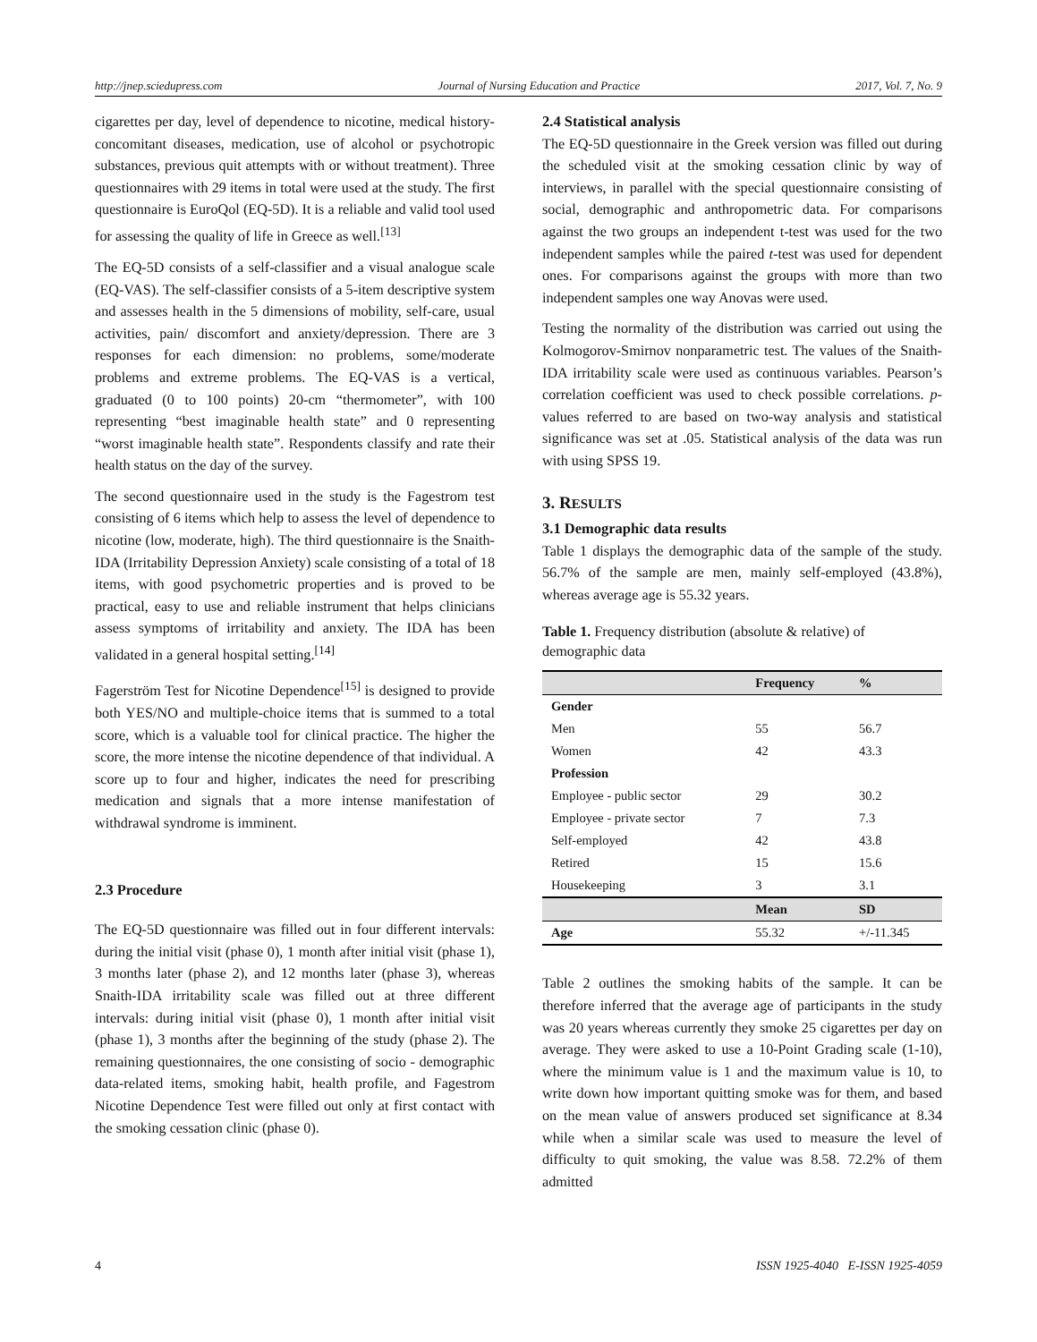http://jnep.sciedupress.com Journal of Nursing Education and Practice 2017, Vol. 7, No. 9
cigarettes per day, level of dependence to nicotine, medical history-concomitant diseases, medication, use of alcohol or psychotropic substances, previous quit attempts with or without treatment). Three questionnaires with 29 items in total were used at the study. The first questionnaire is EuroQol (EQ-5D). It is a reliable and valid tool used for assessing the quality of life in Greece as well.<sup>[13]</sup>
The EQ-5D consists of a self-classifier and a visual analogue scale (EQ-VAS). The self-classifier consists of a 5-item descriptive system and assesses health in the 5 dimensions of mobility, self-care, usual activities, pain/ discomfort and anxiety/depression. There are 3 responses for each dimension: no problems, some/moderate problems and extreme problems. The EQ-VAS is a vertical, graduated (0 to 100 points) 20-cm “thermometer”, with 100 representing “best imaginable health state” and 0 representing “worst imaginable health state”. Respondents classify and rate their health status on the day of the survey.
The second questionnaire used in the study is the Fagestrom test consisting of 6 items which help to assess the level of dependence to nicotine (low, moderate, high). The third questionnaire is the Snaith-IDA (Irritability Depression Anxiety) scale consisting of a total of 18 items, with good psychometric properties and is proved to be practical, easy to use and reliable instrument that helps clinicians assess symptoms of irritability and anxiety. The IDA has been validated in a general hospital setting.<sup>[14]</sup>
Fagerström Test for Nicotine Dependence<sup>[15]</sup> is designed to provide both YES/NO and multiple-choice items that is summed to a total score, which is a valuable tool for clinical practice. The higher the score, the more intense the nicotine dependence of that individual. A score up to four and higher, indicates the need for prescribing medication and signals that a more intense manifestation of withdrawal syndrome is imminent.
2.3 Procedure
The EQ-5D questionnaire was filled out in four different intervals: during the initial visit (phase 0), 1 month after initial visit (phase 1), 3 months later (phase 2), and 12 months later (phase 3), whereas Snaith-IDA irritability scale was filled out at three different intervals: during initial visit (phase 0), 1 month after initial visit (phase 1), 3 months after the beginning of the study (phase 2). The remaining questionnaires, the one consisting of socio - demographic data-related items, smoking habit, health profile, and Fagestrom Nicotine Dependence Test were filled out only at first contact with the smoking cessation clinic (phase 0).
2.4 Statistical analysis
The EQ-5D questionnaire in the Greek version was filled out during the scheduled visit at the smoking cessation clinic by way of interviews, in parallel with the special questionnaire consisting of social, demographic and anthropometric data. For comparisons against the two groups an independent t-test was used for the two independent samples while the paired t-test was used for dependent ones. For comparisons against the groups with more than two independent samples one way Anovas were used.
Testing the normality of the distribution was carried out using the Kolmogorov-Smirnov nonparametric test. The values of the Snaith-IDA irritability scale were used as continuous variables. Pearson’s correlation coefficient was used to check possible correlations. p-values referred to are based on two-way analysis and statistical significance was set at .05. Statistical analysis of the data was run with using SPSS 19.
3. RESULTS
3.1 Demographic data results
Table 1 displays the demographic data of the sample of the study. 56.7% of the sample are men, mainly self-employed (43.8%), whereas average age is 55.32 years.
Table 1. Frequency distribution (absolute & relative) of demographic data
| | Frequency | % |
| --- | --- | --- |
| Gender | | |
| Men | 55 | 56.7 |
| Women | 42 | 43.3 |
| Profession | | |
| Employee - public sector | 29 | 30.2 |
| Employee - private sector | 7 | 7.3 |
| Self-employed | 42 | 43.8 |
| Retired | 15 | 15.6 |
| Housekeeping | 3 | 3.1 |
| | Mean | SD |
| Age | 55.32 | +/-11.345 |
Table 2 outlines the smoking habits of the sample. It can be therefore inferred that the average age of participants in the study was 20 years whereas currently they smoke 25 cigarettes per day on average. They were asked to use a 10-Point Grading scale (1-10), where the minimum value is 1 and the maximum value is 10, to write down how important quitting smoke was for them, and based on the mean value of answers produced set significance at 8.34 while when a similar scale was used to measure the level of difficulty to quit smoking, the value was 8.58. 72.2% of them admitted
4 ISSN 1925-4040 E-ISSN 1925-4059